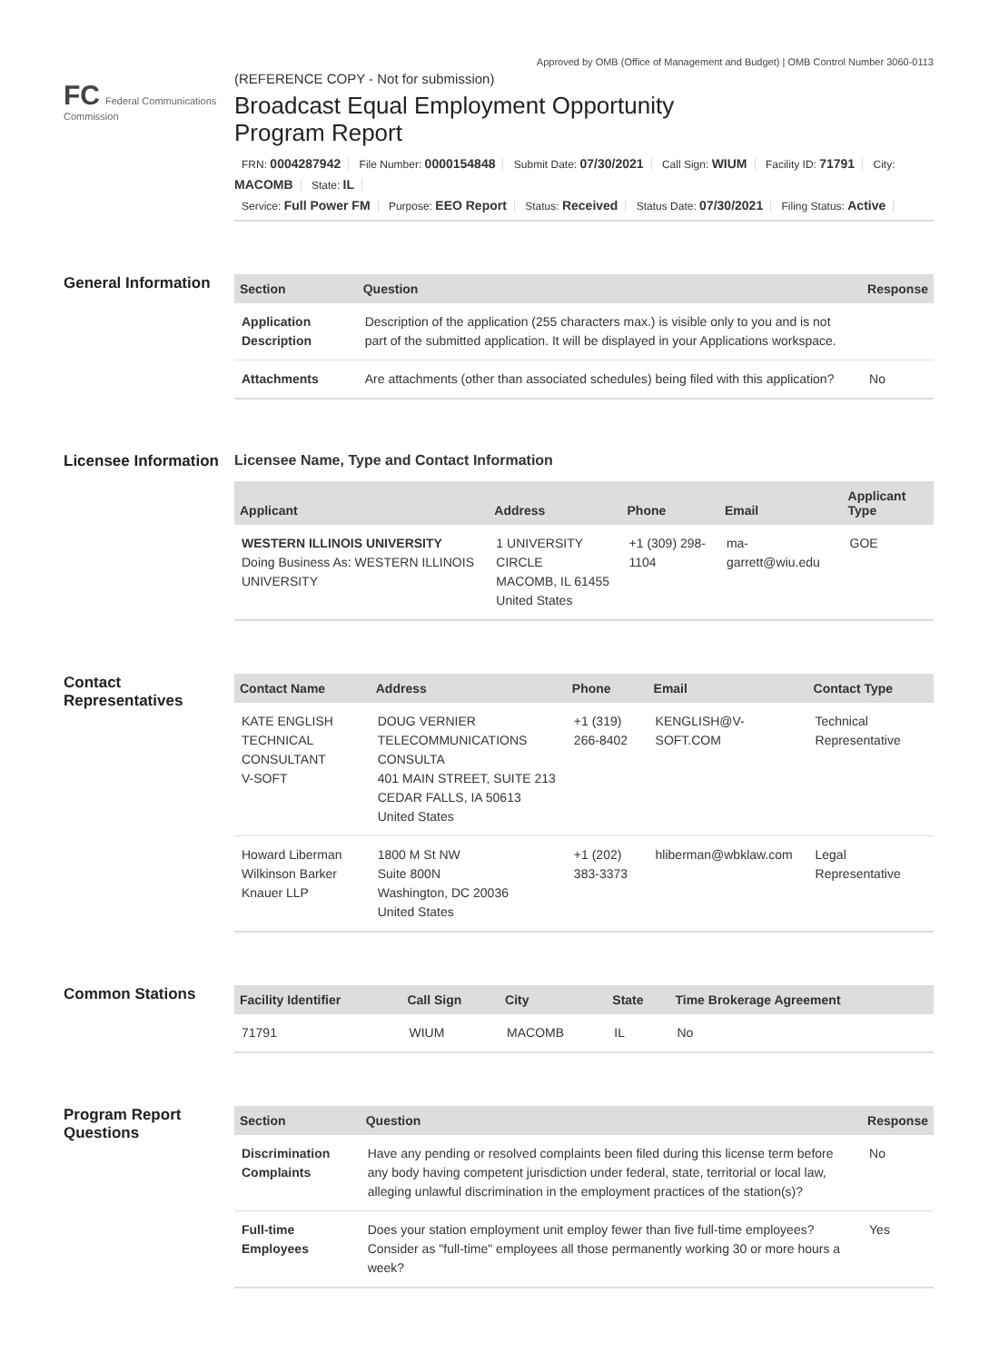Approved by OMB (Office of Management and Budget) | OMB Control Number 3060-0113
FC Federal Communications Commission
(REFERENCE COPY - Not for submission)
Broadcast Equal Employment Opportunity
Program Report
FRN: 0004287942 File Number: 0000154848 Submit Date: 07/30/2021 Call Sign: WIUM Facility ID: 71791 City: MACOMB State: IL
Service: Full Power FM Purpose: EEO Report Status: Received Status Date: 07/30/2021 Filing Status: Active
General Information
| Section | Question | Response |
| --- | --- | --- |
| Application Description | Description of the application (255 characters max.) is visible only to you and is not part of the submitted application. It will be displayed in your Applications workspace. | |
| Attachments | Are attachments (other than associated schedules) being filed with this application? | No |
Licensee Information
Licensee Name, Type and Contact Information
| Applicant | Address | Phone | Email | Applicant Type |
| --- | --- | --- | --- | --- |
| WESTERN ILLINOIS UNIVERSITY Doing Business As: WESTERN ILLINOIS UNIVERSITY | 1 UNIVERSITY CIRCLE MACOMB, IL 61455 United States | +1 (309) 298-1104 | ma-garrett@wiu.edu | GOE |
Contact Representatives
| Contact Name | Address | Phone | Email | Contact Type |
| --- | --- | --- | --- | --- |
| KATE ENGLISH TECHNICAL CONSULTANT V-SOFT | DOUG VERNIER TELECOMMUNICATIONS CONSULTA 401 MAIN STREET, SUITE 213 CEDAR FALLS, IA 50613 United States | +1 (319) 266-8402 | KENGLISH@V-SOFT.COM | Technical Representative |
| Howard Liberman Wilkinson Barker Knauer LLP | 1800 M St NW Suite 800N Washington, DC 20036 United States | +1 (202) 383-3373 | hliberman@wbklaw.com | Legal Representative |
Common Stations
| Facility Identifier | Call Sign | City | State | Time Brokerage Agreement |
| --- | --- | --- | --- | --- |
| 71791 | WIUM | MACOMB | IL | No |
Program Report Questions
| Section | Question | Response |
| --- | --- | --- |
| Discrimination Complaints | Have any pending or resolved complaints been filed during this license term before any body having competent jurisdiction under federal, state, territorial or local law, alleging unlawful discrimination in the employment practices of the station(s)? | No |
| Full-time Employees | Does your station employment unit employ fewer than five full-time employees? Consider as "full-time" employees all those permanently working 30 or more hours a week? | Yes |